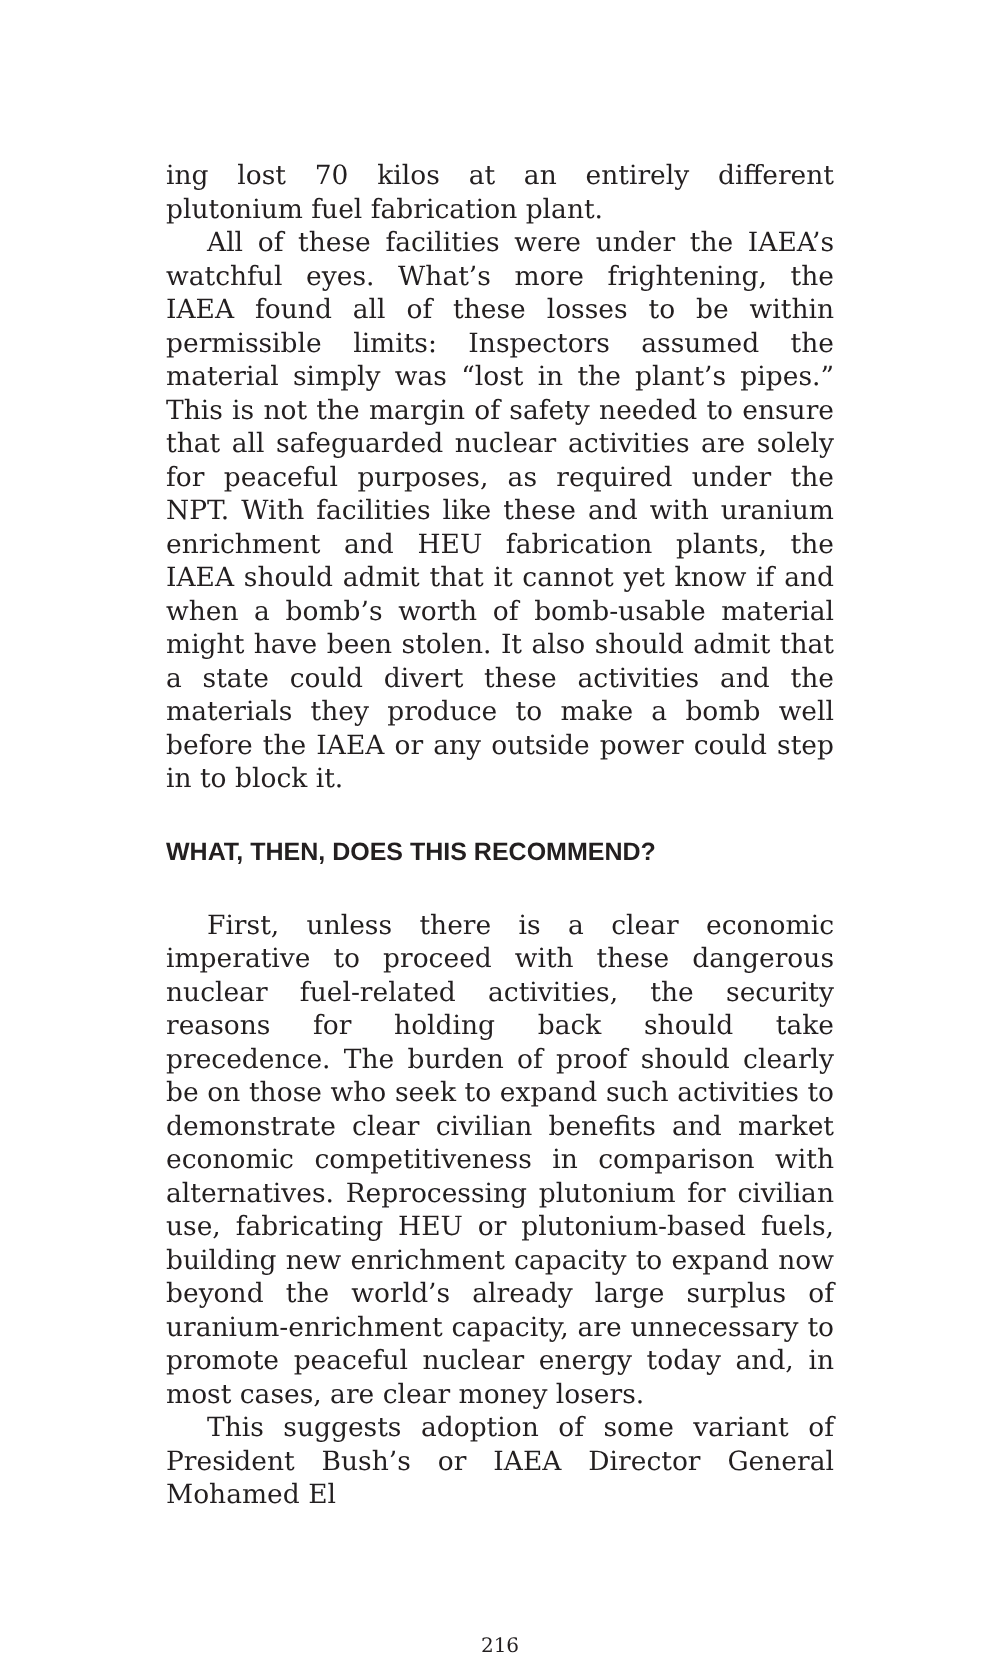ing lost 70 kilos at an entirely different plutonium fuel fabrication plant.
All of these facilities were under the IAEA’s watchful eyes. What’s more frightening, the IAEA found all of these losses to be within permissible limits: Inspectors assumed the material simply was “lost in the plant’s pipes.” This is not the margin of safety needed to ensure that all safeguarded nuclear activities are solely for peaceful purposes, as required under the NPT. With facilities like these and with uranium enrichment and HEU fabrication plants, the IAEA should admit that it cannot yet know if and when a bomb’s worth of bomb-usable material might have been stolen. It also should admit that a state could divert these activities and the materials they produce to make a bomb well before the IAEA or any outside power could step in to block it.
WHAT, THEN, DOES THIS RECOMMEND?
First, unless there is a clear economic imperative to proceed with these dangerous nuclear fuel-related activities, the security reasons for holding back should take precedence. The burden of proof should clearly be on those who seek to expand such activities to demonstrate clear civilian benefits and market economic competitiveness in comparison with alternatives. Reprocessing plutonium for civilian use, fabricating HEU or plutonium-based fuels, building new enrichment capacity to expand now beyond the world’s already large surplus of uranium-enrichment capacity, are unnecessary to promote peaceful nuclear energy today and, in most cases, are clear money losers.
This suggests adoption of some variant of President Bush’s or IAEA Director General Mohamed El
216